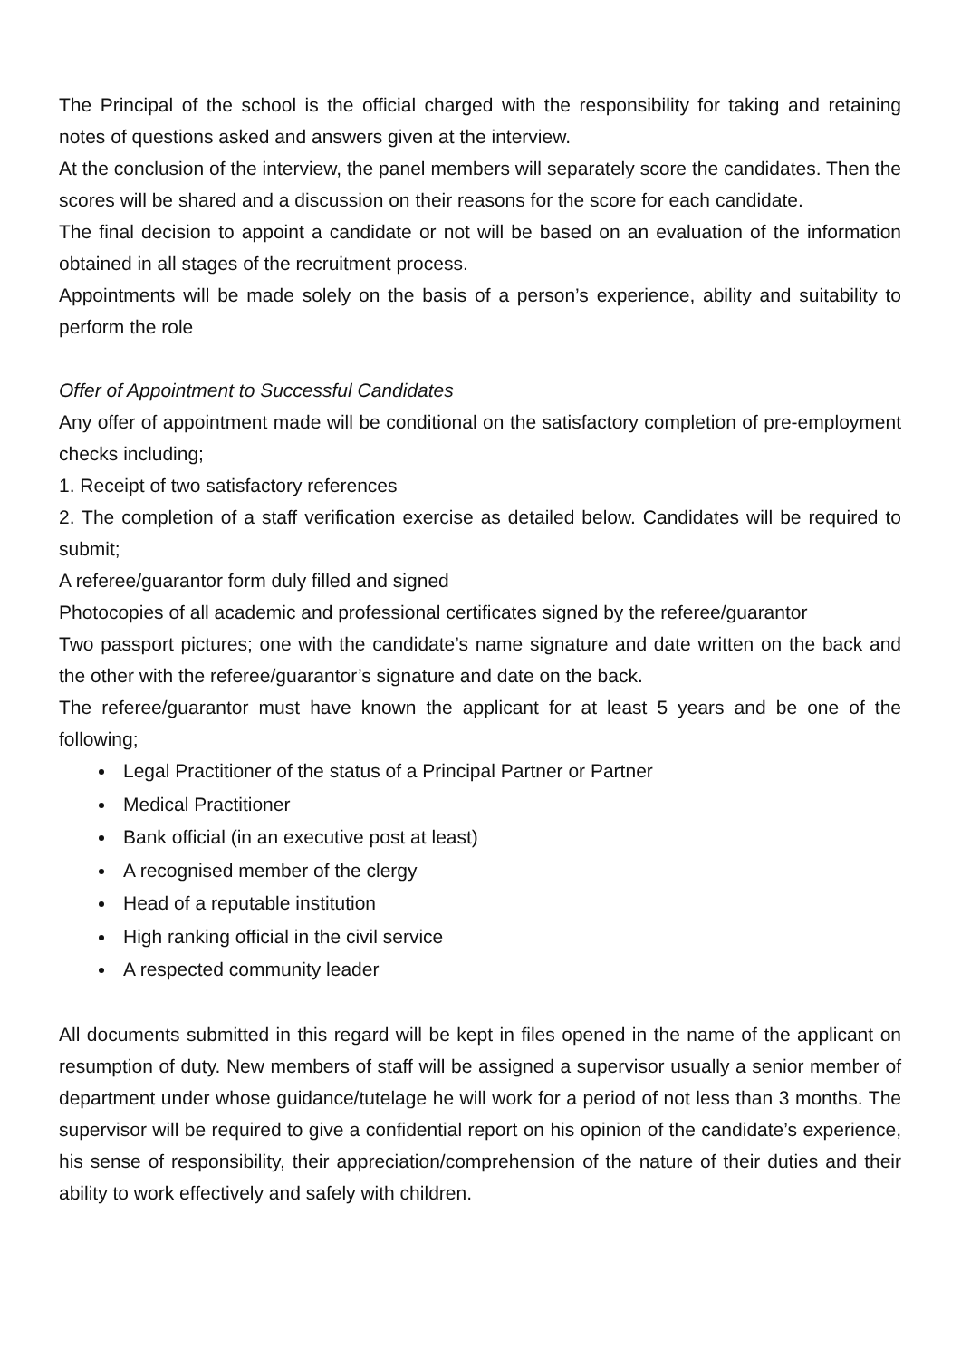The Principal of the school is the official charged with the responsibility for taking and retaining notes of questions asked and answers given at the interview.
At the conclusion of the interview, the panel members will separately score the candidates. Then the scores will be shared and a discussion on their reasons for the score for each candidate.
The final decision to appoint a candidate or not will be based on an evaluation of the information obtained in all stages of the recruitment process.
Appointments will be made solely on the basis of a person’s experience, ability and suitability to perform the role
Offer of Appointment to Successful Candidates
Any offer of appointment made will be conditional on the satisfactory completion of pre-employment checks including;
1. Receipt of two satisfactory references
2. The completion of a staff verification exercise as detailed below. Candidates will be required to submit;
A referee/guarantor form duly filled and signed
Photocopies of all academic and professional certificates signed by the referee/guarantor
Two passport pictures; one with the candidate’s name signature and date written on the back and the other with the referee/guarantor’s signature and date on the back.
The referee/guarantor must have known the applicant for at least 5 years and be one of the following;
Legal Practitioner of the status of a Principal Partner or Partner
Medical Practitioner
Bank official (in an executive post at least)
A recognised member of the clergy
Head of a reputable institution
High ranking official in the civil service
A respected community leader
All documents submitted in this regard will be kept in files opened in the name of the applicant on resumption of duty. New members of staff will be assigned a supervisor usually a senior member of department under whose guidance/tutelage he will work for a period of not less than 3 months. The supervisor will be required to give a confidential report on his opinion of the candidate’s experience, his sense of responsibility, their appreciation/comprehension of the nature of their duties and their ability to work effectively and safely with children.